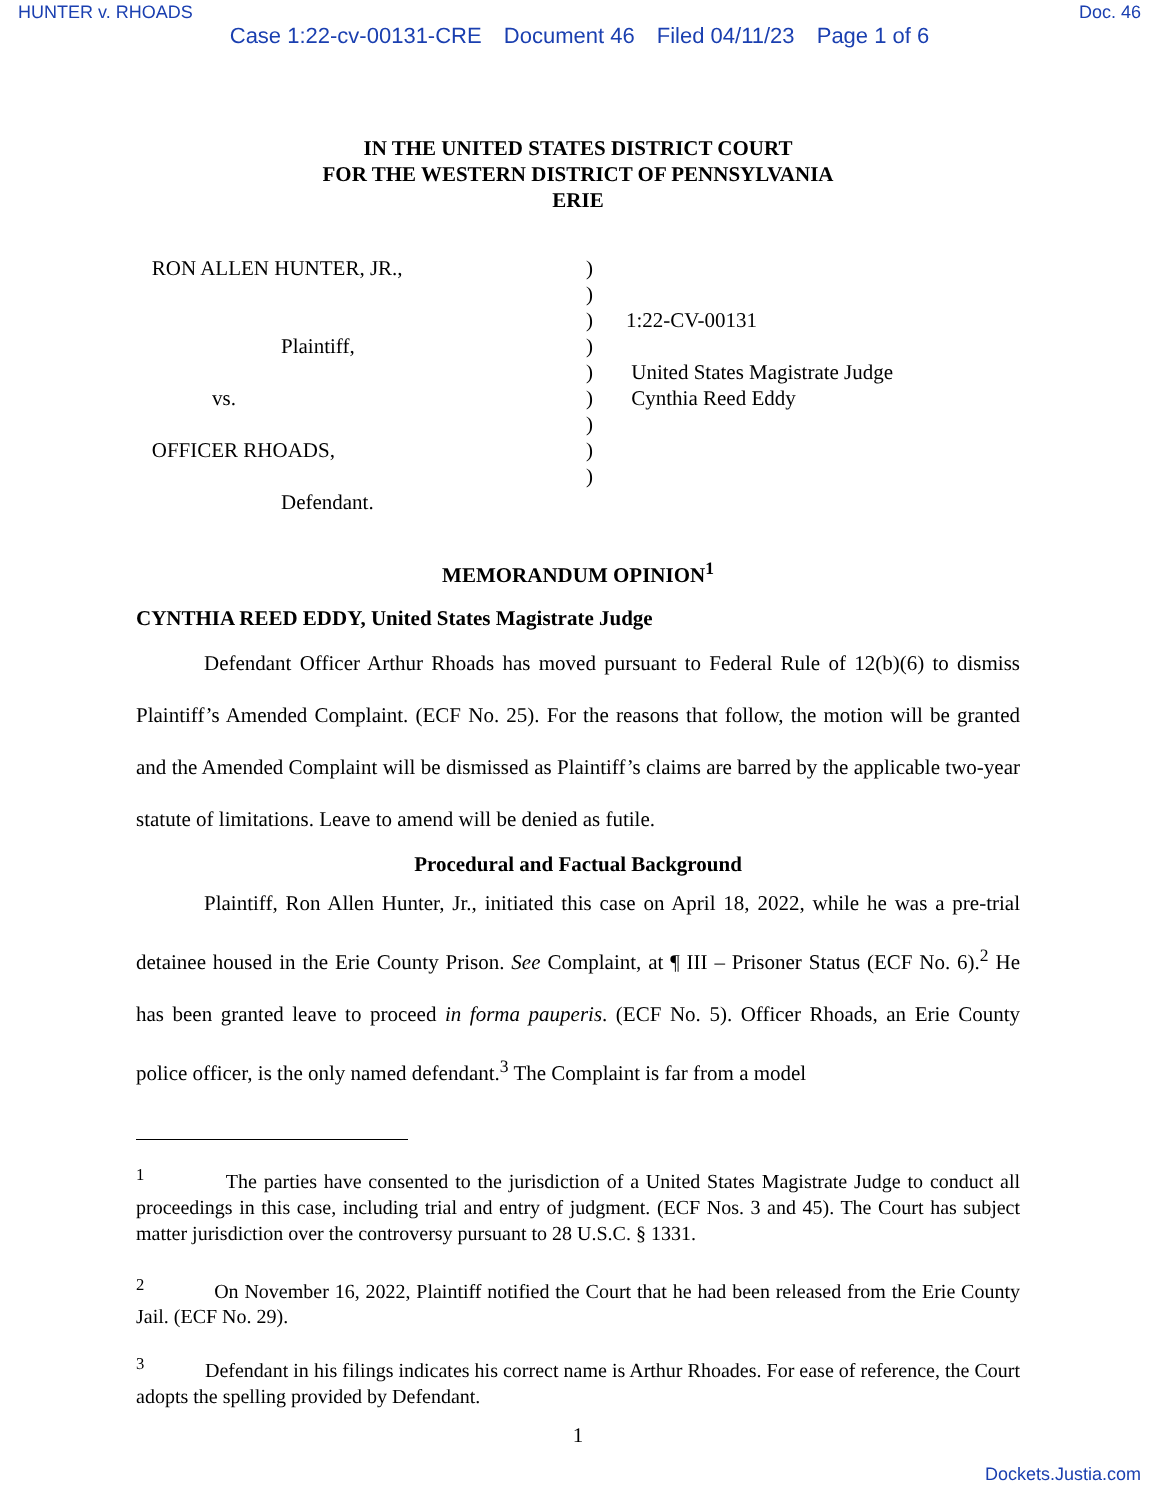HUNTER v. RHOADS Doc. 46
Case 1:22-cv-00131-CRE Document 46 Filed 04/11/23 Page 1 of 6
IN THE UNITED STATES DISTRICT COURT
FOR THE WESTERN DISTRICT OF PENNSYLVANIA
ERIE
RON ALLEN HUNTER, JR.,
Plaintiff,
vs.
OFFICER RHOADS,
Defendant.
)
)
)
)
)
)
)
)
)
1:22-CV-00131
United States Magistrate Judge
Cynthia Reed Eddy
MEMORANDUM OPINION<sup>1</sup>
CYNTHIA REED EDDY, United States Magistrate Judge
Defendant Officer Arthur Rhoads has moved pursuant to Federal Rule of 12(b)(6) to dismiss Plaintiff’s Amended Complaint. (ECF No. 25). For the reasons that follow, the motion will be granted and the Amended Complaint will be dismissed as Plaintiff’s claims are barred by the applicable two-year statute of limitations. Leave to amend will be denied as futile.
Procedural and Factual Background
Plaintiff, Ron Allen Hunter, Jr., initiated this case on April 18, 2022, while he was a pre-trial detainee housed in the Erie County Prison. See Complaint, at ¶ III – Prisoner Status (ECF No. 6).<sup>2</sup> He has been granted leave to proceed in forma pauperis. (ECF No. 5). Officer Rhoads, an Erie County police officer, is the only named defendant.<sup>3</sup> The Complaint is far from a model
<sup>1</sup> The parties have consented to the jurisdiction of a United States Magistrate Judge to conduct all proceedings in this case, including trial and entry of judgment. (ECF Nos. 3 and 45). The Court has subject matter jurisdiction over the controversy pursuant to 28 U.S.C. § 1331.
<sup>2</sup> On November 16, 2022, Plaintiff notified the Court that he had been released from the Erie County Jail. (ECF No. 29).
<sup>3</sup> Defendant in his filings indicates his correct name is Arthur Rhoades. For ease of reference, the Court adopts the spelling provided by Defendant.
1
Dockets.Justia.com